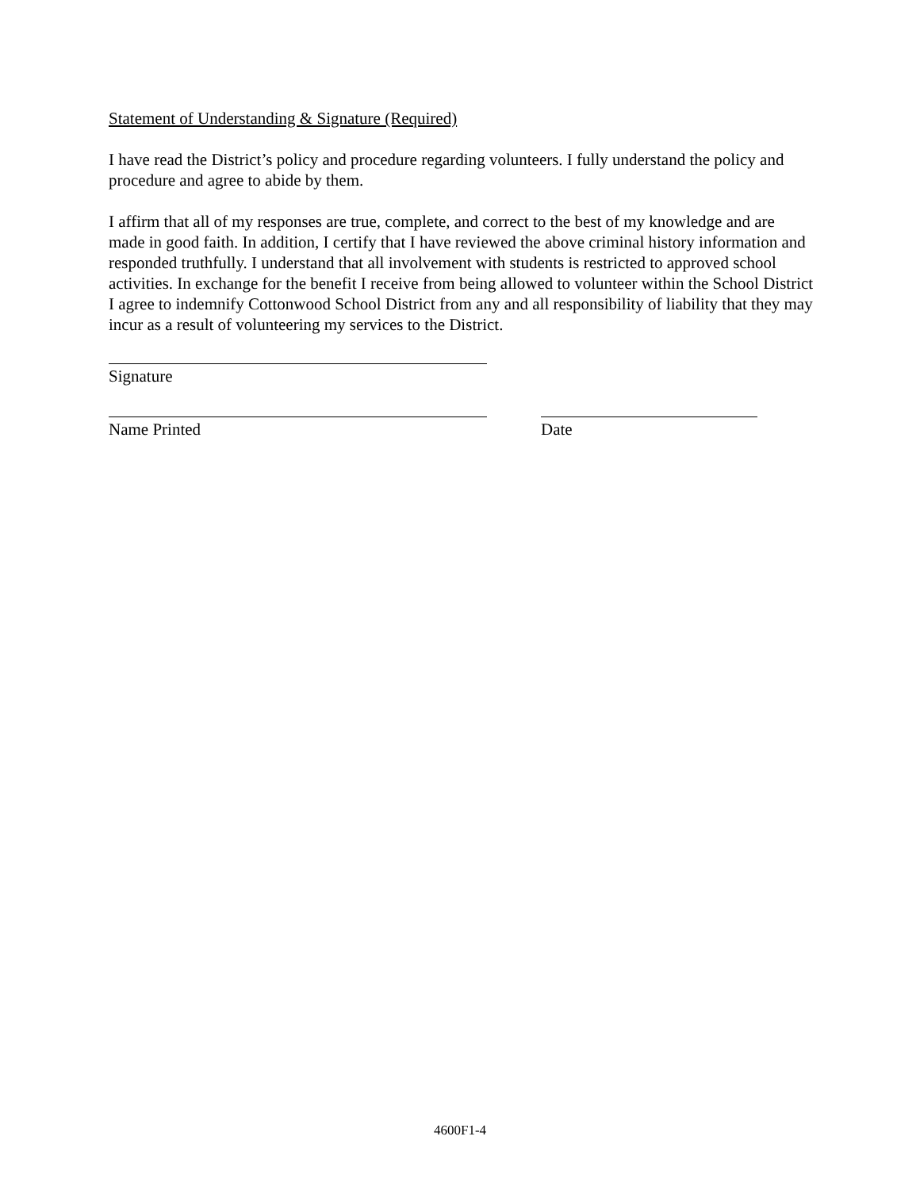Statement of Understanding & Signature (Required)
I have read the District’s policy and procedure regarding volunteers. I fully understand the policy and procedure and agree to abide by them.
I affirm that all of my responses are true, complete, and correct to the best of my knowledge and are made in good faith. In addition, I certify that I have reviewed the above criminal history information and responded truthfully. I understand that all involvement with students is restricted to approved school activities. In exchange for the benefit I receive from being allowed to volunteer within the School District I agree to indemnify Cottonwood School District from any and all responsibility of liability that they may incur as a result of volunteering my services to the District.
Signature
Name Printed Date
4600F1-4